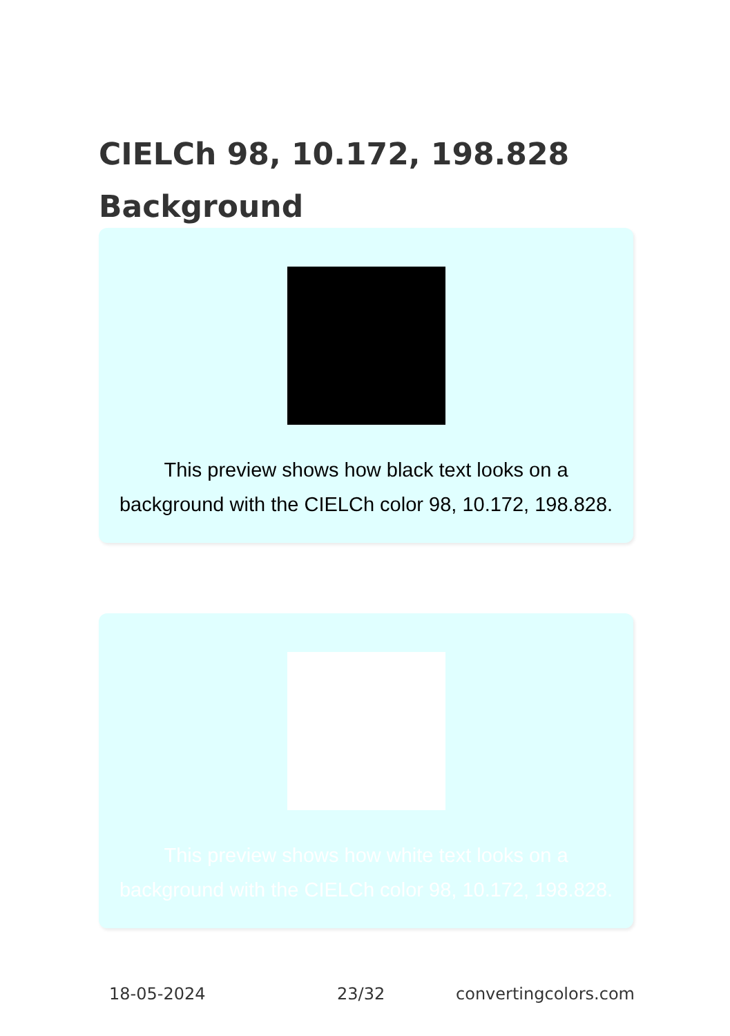CIELCh 98, 10.172, 198.828 Background
This preview shows how black text looks on a
background with the CIELCh color 98, 10.172, 198.828.
This preview shows how white text looks on a
background with the CIELCh color 98, 10.172, 198.828.
18-05-2024 23/32 convertingcolors.com